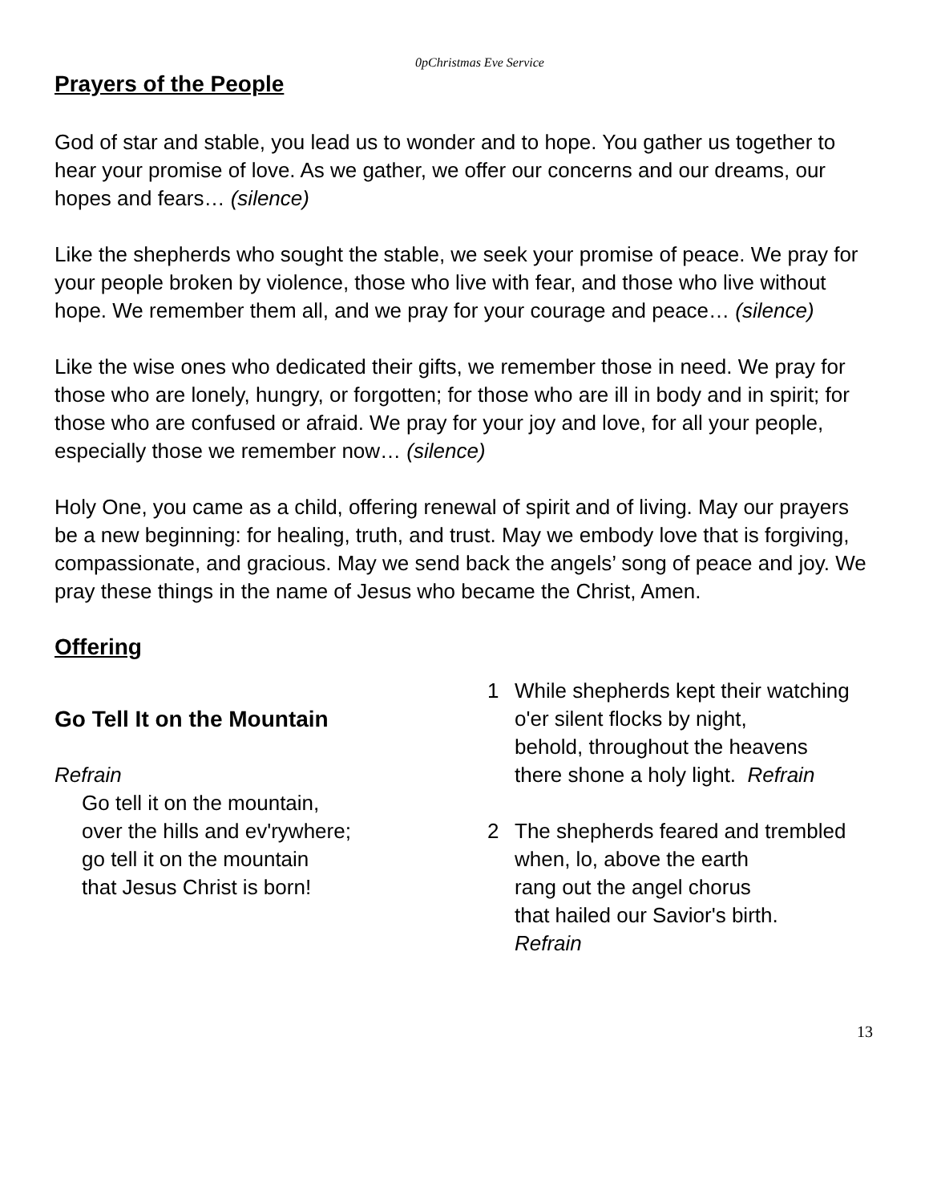0pChristmas Eve Service
Prayers of the People
God of star and stable, you lead us to wonder and to hope. You gather us together to hear your promise of love. As we gather, we offer our concerns and our dreams, our hopes and fears… (silence)
Like the shepherds who sought the stable, we seek your promise of peace. We pray for your people broken by violence, those who live with fear, and those who live without hope. We remember them all, and we pray for your courage and peace… (silence)
Like the wise ones who dedicated their gifts, we remember those in need. We pray for those who are lonely, hungry, or forgotten; for those who are ill in body and in spirit; for those who are confused or afraid. We pray for your joy and love, for all your people, especially those we remember now… (silence)
Holy One, you came as a child, offering renewal of spirit and of living. May our prayers be a new beginning: for healing, truth, and trust. May we embody love that is forgiving, compassionate, and gracious. May we send back the angels’ song of peace and joy. We pray these things in the name of Jesus who became the Christ, Amen.
Offering
Go Tell It on the Mountain
Refrain
Go tell it on the mountain,
over the hills and ev'rywhere;
go tell it on the mountain
that Jesus Christ is born!
1 While shepherds kept their watching
o'er silent flocks by night,
behold, throughout the heavens
there shone a holy light. Refrain
2 The shepherds feared and trembled
when, lo, above the earth
rang out the angel chorus
that hailed our Savior's birth.
Refrain
13